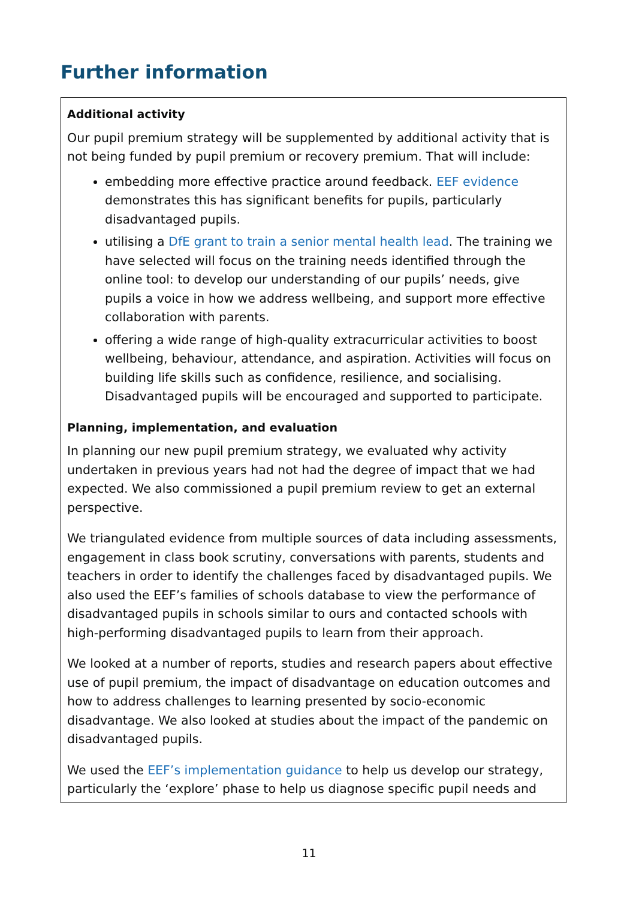Further information
Additional activity
Our pupil premium strategy will be supplemented by additional activity that is not being funded by pupil premium or recovery premium. That will include:
embedding more effective practice around feedback. EEF evidence demonstrates this has significant benefits for pupils, particularly disadvantaged pupils.
utilising a DfE grant to train a senior mental health lead. The training we have selected will focus on the training needs identified through the online tool: to develop our understanding of our pupils’ needs, give pupils a voice in how we address wellbeing, and support more effective collaboration with parents.
offering a wide range of high-quality extracurricular activities to boost wellbeing, behaviour, attendance, and aspiration. Activities will focus on building life skills such as confidence, resilience, and socialising. Disadvantaged pupils will be encouraged and supported to participate.
Planning, implementation, and evaluation
In planning our new pupil premium strategy, we evaluated why activity undertaken in previous years had not had the degree of impact that we had expected. We also commissioned a pupil premium review to get an external perspective.
We triangulated evidence from multiple sources of data including assessments, engagement in class book scrutiny, conversations with parents, students and teachers in order to identify the challenges faced by disadvantaged pupils. We also used the EEF’s families of schools database to view the performance of disadvantaged pupils in schools similar to ours and contacted schools with high-performing disadvantaged pupils to learn from their approach.
We looked at a number of reports, studies and research papers about effective use of pupil premium, the impact of disadvantage on education outcomes and how to address challenges to learning presented by socio-economic disadvantage. We also looked at studies about the impact of the pandemic on disadvantaged pupils.
We used the EEF’s implementation guidance to help us develop our strategy, particularly the ‘explore’ phase to help us diagnose specific pupil needs and
11